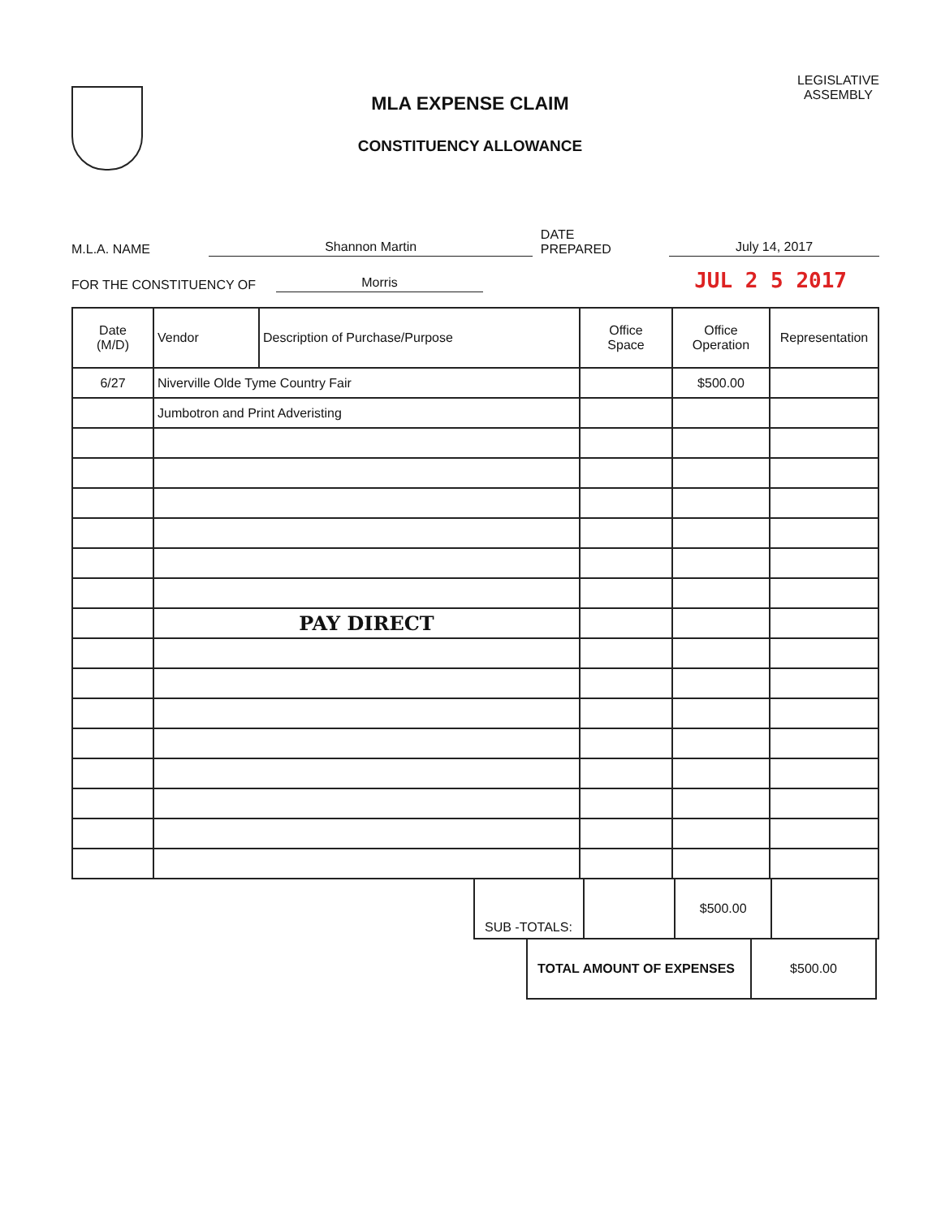MLA EXPENSE CLAIM
CONSTITUENCY ALLOWANCE
LEGISLATIVE
ASSEMBLY
M.L.A. NAME Shannon Martin DATE PREPARED July 14, 2017
FOR THE CONSTITUENCY OF Morris JUL 2 5 2017
| Date (M/D) | Vendor | Description of Purchase/Purpose | Office Space | Office Operation | Representation |
| --- | --- | --- | --- | --- | --- |
| 6/27 | Niverville Olde Tyme Country Fair | | | $500.00 | |
| | Jumbotron and Print Adveristing | | | | |
| | PAY DIRECT | | | | |
| SUB -TOTALS: | | $500.00 | |
| TOTAL AMOUNT OF EXPENSES | $500.00 |